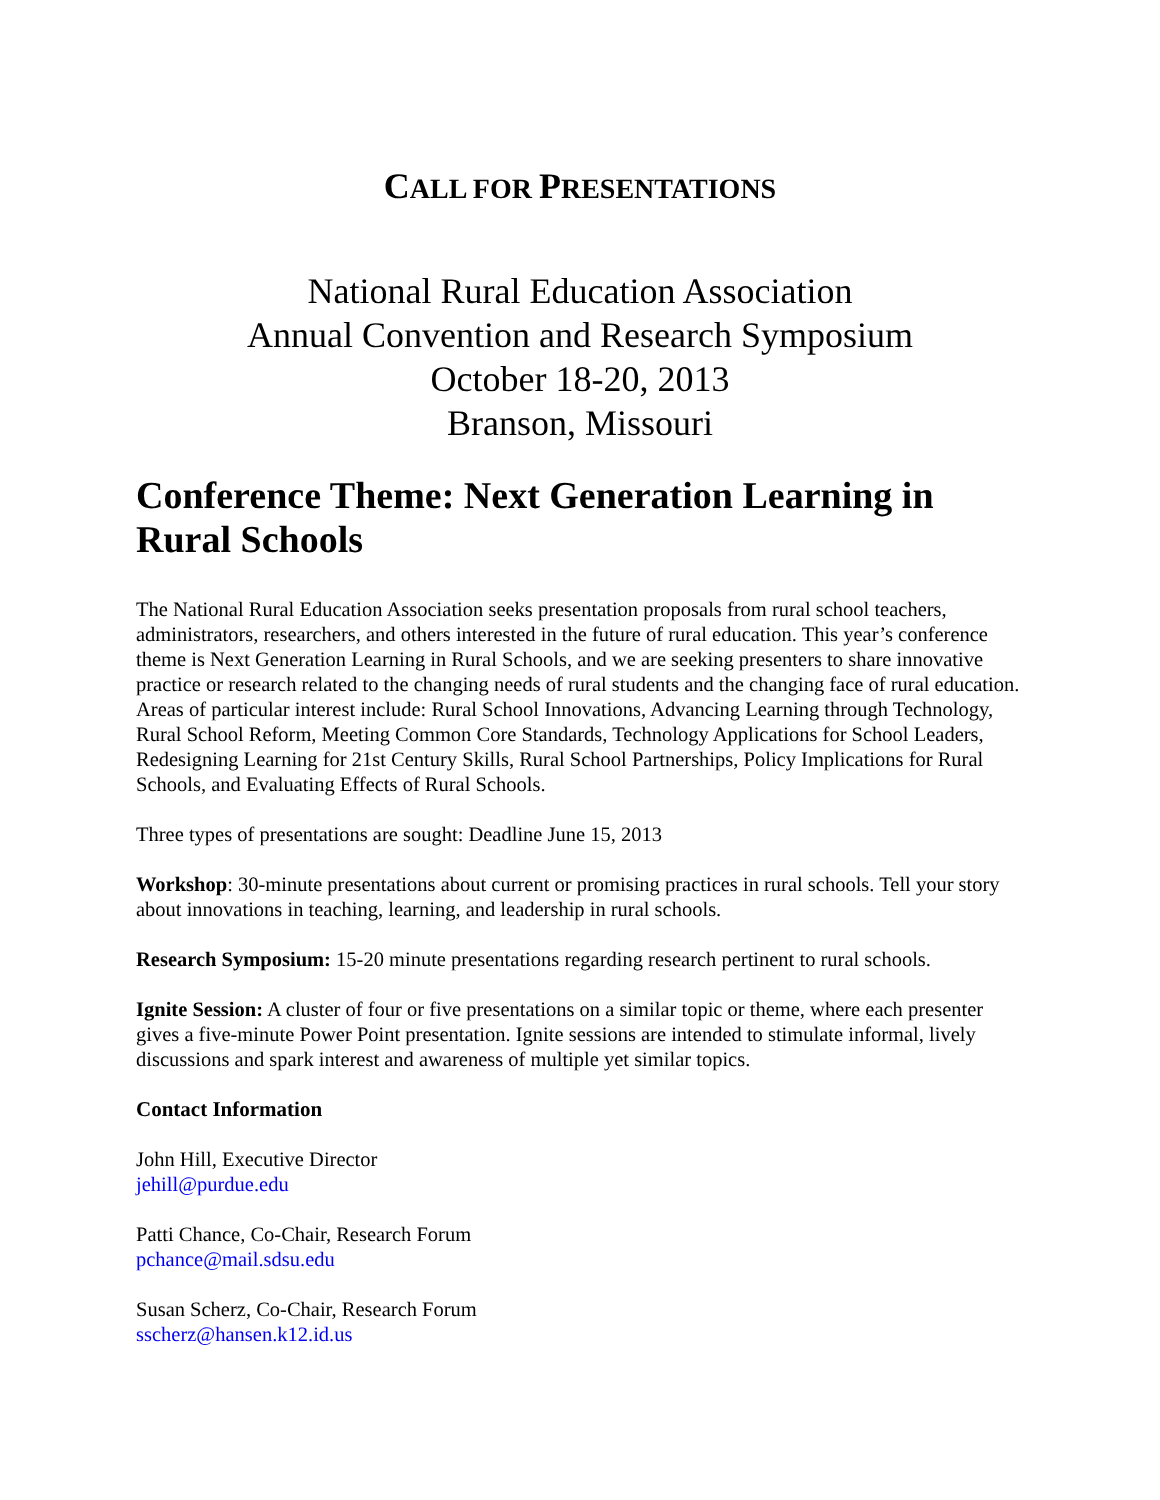CALL FOR PRESENTATIONS
National Rural Education Association
Annual Convention and Research Symposium
October 18-20, 2013
Branson, Missouri
Conference Theme: Next Generation Learning in Rural Schools
The National Rural Education Association seeks presentation proposals from rural school teachers, administrators, researchers, and others interested in the future of rural education. This year’s conference theme is Next Generation Learning in Rural Schools, and we are seeking presenters to share innovative practice or research related to the changing needs of rural students and the changing face of rural education. Areas of particular interest include: Rural School Innovations, Advancing Learning through Technology, Rural School Reform, Meeting Common Core Standards, Technology Applications for School Leaders, Redesigning Learning for 21st Century Skills, Rural School Partnerships, Policy Implications for Rural Schools, and Evaluating Effects of Rural Schools.
Three types of presentations are sought: Deadline June 15, 2013
Workshop: 30-minute presentations about current or promising practices in rural schools. Tell your story about innovations in teaching, learning, and leadership in rural schools.
Research Symposium: 15-20 minute presentations regarding research pertinent to rural schools.
Ignite Session: A cluster of four or five presentations on a similar topic or theme, where each presenter gives a five-minute Power Point presentation. Ignite sessions are intended to stimulate informal, lively discussions and spark interest and awareness of multiple yet similar topics.
Contact Information
John Hill, Executive Director
jehill@purdue.edu
Patti Chance, Co-Chair, Research Forum
pchance@mail.sdsu.edu
Susan Scherz, Co-Chair, Research Forum
sscherz@hansen.k12.id.us